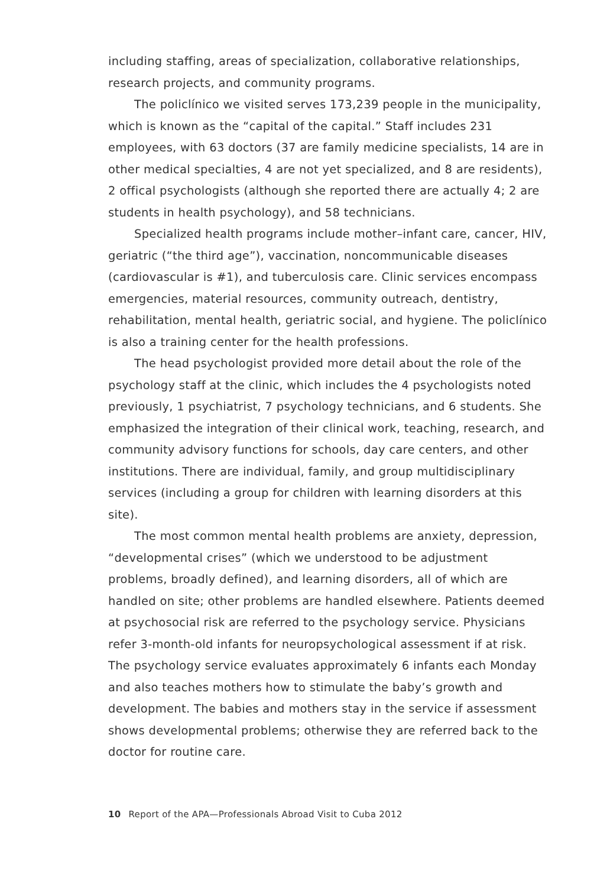including staffing, areas of specialization, collaborative relationships, research projects, and community programs.
The policlínico we visited serves 173,239 people in the municipality, which is known as the “capital of the capital.” Staff includes 231 employees, with 63 doctors (37 are family medicine specialists, 14 are in other medical specialties, 4 are not yet specialized, and 8 are residents), 2 offical psychologists (although she reported there are actually 4; 2 are students in health psychology), and 58 technicians.
Specialized health programs include mother–infant care, cancer, HIV, geriatric (“the third age”), vaccination, noncommunicable diseases (cardiovascular is #1), and tuberculosis care. Clinic services encompass emergencies, material resources, community outreach, dentistry, rehabilitation, mental health, geriatric social, and hygiene. The policlínico is also a training center for the health professions.
The head psychologist provided more detail about the role of the psychology staff at the clinic, which includes the 4 psychologists noted previously, 1 psychiatrist, 7 psychology technicians, and 6 students. She emphasized the integration of their clinical work, teaching, research, and community advisory functions for schools, day care centers, and other institutions. There are individual, family, and group multidisciplinary services (including a group for children with learning disorders at this site).
The most common mental health problems are anxiety, depression, “developmental crises” (which we understood to be adjustment problems, broadly defined), and learning disorders, all of which are handled on site; other problems are handled elsewhere. Patients deemed at psychosocial risk are referred to the psychology service. Physicians refer 3-month-old infants for neuropsychological assessment if at risk. The psychology service evaluates approximately 6 infants each Monday and also teaches mothers how to stimulate the baby’s growth and development. The babies and mothers stay in the service if assessment shows developmental problems; otherwise they are referred back to the doctor for routine care.
10 Report of the APA—Professionals Abroad Visit to Cuba 2012